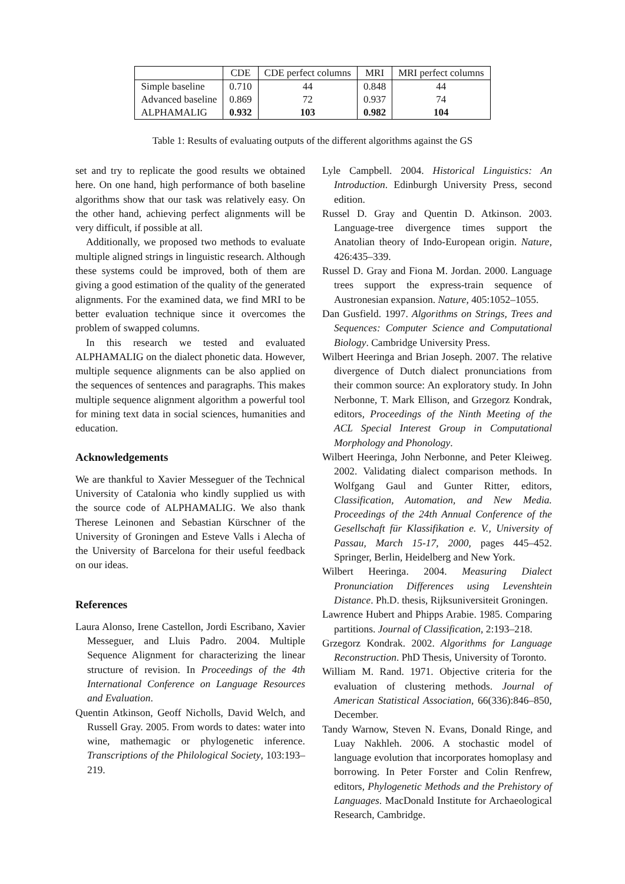| | CDE | CDE perfect columns | MRI | MRI perfect columns |
| --- | --- | --- | --- | --- |
| Simple baseline | 0.710 | 44 | 0.848 | 44 |
| Advanced baseline | 0.869 | 72 | 0.937 | 74 |
| ALPHAMALIG | 0.932 | 103 | 0.982 | 104 |
Table 1: Results of evaluating outputs of the different algorithms against the GS
set and try to replicate the good results we obtained here. On one hand, high performance of both baseline algorithms show that our task was relatively easy. On the other hand, achieving perfect alignments will be very difficult, if possible at all.
Additionally, we proposed two methods to evaluate multiple aligned strings in linguistic research. Although these systems could be improved, both of them are giving a good estimation of the quality of the generated alignments. For the examined data, we find MRI to be better evaluation technique since it overcomes the problem of swapped columns.
In this research we tested and evaluated ALPHAMALIG on the dialect phonetic data. However, multiple sequence alignments can be also applied on the sequences of sentences and paragraphs. This makes multiple sequence alignment algorithm a powerful tool for mining text data in social sciences, humanities and education.
Acknowledgements
We are thankful to Xavier Messeguer of the Technical University of Catalonia who kindly supplied us with the source code of ALPHAMALIG. We also thank Therese Leinonen and Sebastian Kürschner of the University of Groningen and Esteve Valls i Alecha of the University of Barcelona for their useful feedback on our ideas.
References
Laura Alonso, Irene Castellon, Jordi Escribano, Xavier Messeguer, and Lluis Padro. 2004. Multiple Sequence Alignment for characterizing the linear structure of revision. In Proceedings of the 4th International Conference on Language Resources and Evaluation.
Quentin Atkinson, Geoff Nicholls, David Welch, and Russell Gray. 2005. From words to dates: water into wine, mathemagic or phylogenetic inference. Transcriptions of the Philological Society, 103:193–219.
Lyle Campbell. 2004. Historical Linguistics: An Introduction. Edinburgh University Press, second edition.
Russel D. Gray and Quentin D. Atkinson. 2003. Language-tree divergence times support the Anatolian theory of Indo-European origin. Nature, 426:435–339.
Russel D. Gray and Fiona M. Jordan. 2000. Language trees support the express-train sequence of Austronesian expansion. Nature, 405:1052–1055.
Dan Gusfield. 1997. Algorithms on Strings, Trees and Sequences: Computer Science and Computational Biology. Cambridge University Press.
Wilbert Heeringa and Brian Joseph. 2007. The relative divergence of Dutch dialect pronunciations from their common source: An exploratory study. In John Nerbonne, T. Mark Ellison, and Grzegorz Kondrak, editors, Proceedings of the Ninth Meeting of the ACL Special Interest Group in Computational Morphology and Phonology.
Wilbert Heeringa, John Nerbonne, and Peter Kleiweg. 2002. Validating dialect comparison methods. In Wolfgang Gaul and Gunter Ritter, editors, Classification, Automation, and New Media. Proceedings of the 24th Annual Conference of the Gesellschaft für Klassifikation e. V., University of Passau, March 15-17, 2000, pages 445–452. Springer, Berlin, Heidelberg and New York.
Wilbert Heeringa. 2004. Measuring Dialect Pronunciation Differences using Levenshtein Distance. Ph.D. thesis, Rijksuniversiteit Groningen.
Lawrence Hubert and Phipps Arabie. 1985. Comparing partitions. Journal of Classification, 2:193–218.
Grzegorz Kondrak. 2002. Algorithms for Language Reconstruction. PhD Thesis, University of Toronto.
William M. Rand. 1971. Objective criteria for the evaluation of clustering methods. Journal of American Statistical Association, 66(336):846–850, December.
Tandy Warnow, Steven N. Evans, Donald Ringe, and Luay Nakhleh. 2006. A stochastic model of language evolution that incorporates homoplasy and borrowing. In Peter Forster and Colin Renfrew, editors, Phylogenetic Methods and the Prehistory of Languages. MacDonald Institute for Archaeological Research, Cambridge.